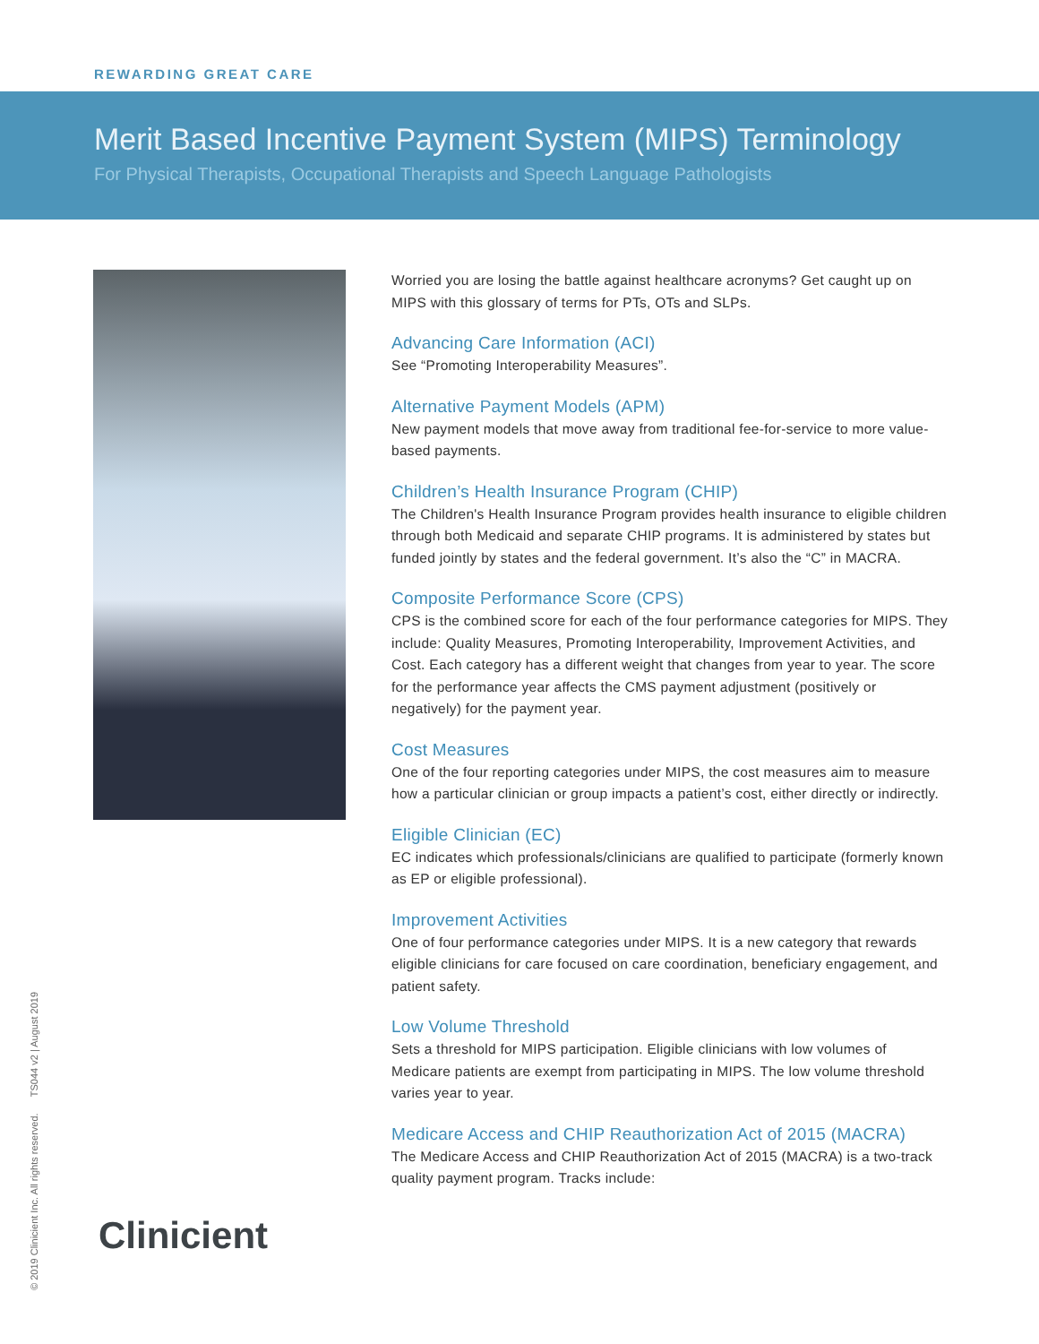REWARDING GREAT CARE
Merit Based Incentive Payment System (MIPS) Terminology
For Physical Therapists, Occupational Therapists and Speech Language Pathologists
Worried you are losing the battle against healthcare acronyms? Get caught up on MIPS with this glossary of terms for PTs, OTs and SLPs.
Advancing Care Information (ACI)
See “Promoting Interoperability Measures”.
Alternative Payment Models (APM)
New payment models that move away from traditional fee-for-service to more value-based payments.
Children’s Health Insurance Program (CHIP)
The Children's Health Insurance Program provides health insurance to eligible children through both Medicaid and separate CHIP programs. It is administered by states but funded jointly by states and the federal government. It’s also the “C” in MACRA.
Composite Performance Score (CPS)
CPS is the combined score for each of the four performance categories for MIPS. They include: Quality Measures, Promoting Interoperability, Improvement Activities, and Cost. Each category has a different weight that changes from year to year. The score for the performance year affects the CMS payment adjustment (positively or negatively) for the payment year.
Cost Measures
One of the four reporting categories under MIPS, the cost measures aim to measure how a particular clinician or group impacts a patient’s cost, either directly or indirectly.
Eligible Clinician (EC)
EC indicates which professionals/clinicians are qualified to participate (formerly known as EP or eligible professional).
Improvement Activities
One of four performance categories under MIPS. It is a new category that rewards eligible clinicians for care focused on care coordination, beneficiary engagement, and patient safety.
Low Volume Threshold
Sets a threshold for MIPS participation. Eligible clinicians with low volumes of Medicare patients are exempt from participating in MIPS. The low volume threshold varies year to year.
Medicare Access and CHIP Reauthorization Act of 2015 (MACRA)
The Medicare Access and CHIP Reauthorization Act of 2015 (MACRA) is a two-track quality payment program. Tracks include:
Clinicient
© 2019 Clinicient Inc. All rights reserved. TS044 v2 | August 2019